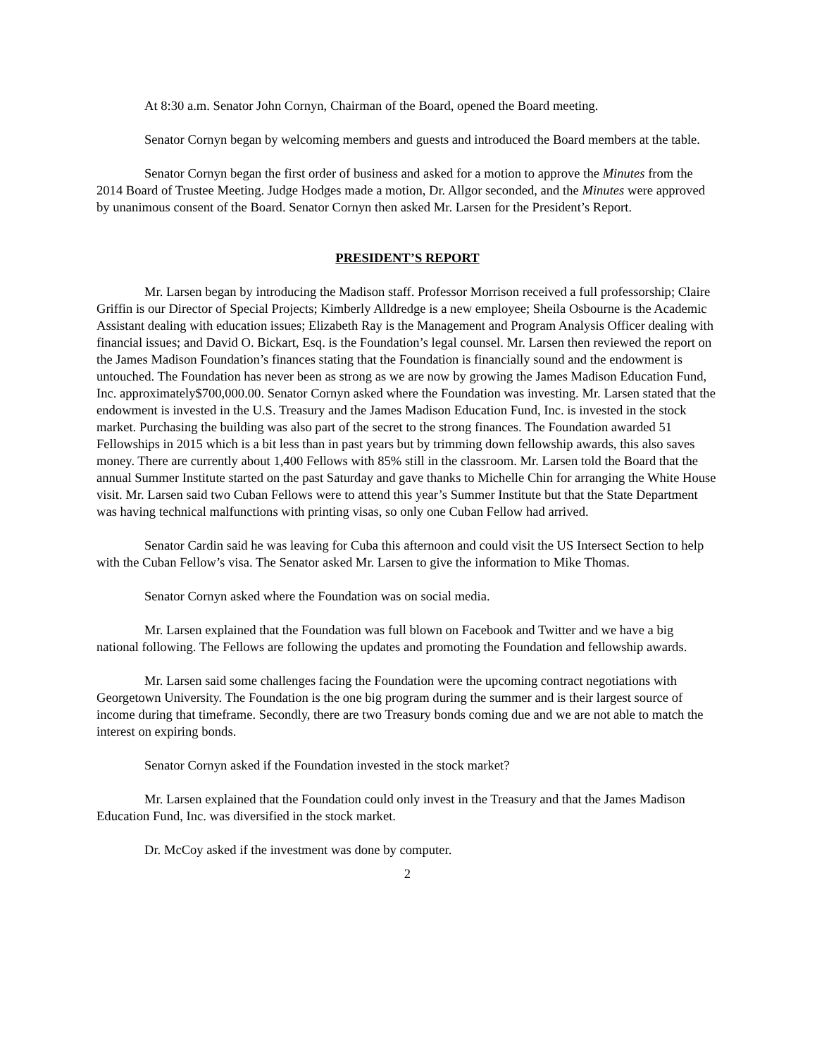At 8:30 a.m. Senator John Cornyn, Chairman of the Board, opened the Board meeting.
Senator Cornyn began by welcoming members and guests and introduced the Board members at the table.
Senator Cornyn began the first order of business and asked for a motion to approve the Minutes from the 2014 Board of Trustee Meeting. Judge Hodges made a motion, Dr. Allgor seconded, and the Minutes were approved by unanimous consent of the Board. Senator Cornyn then asked Mr. Larsen for the President’s Report.
PRESIDENT’S REPORT
Mr. Larsen began by introducing the Madison staff. Professor Morrison received a full professorship; Claire Griffin is our Director of Special Projects; Kimberly Alldredge is a new employee; Sheila Osbourne is the Academic Assistant dealing with education issues; Elizabeth Ray is the Management and Program Analysis Officer dealing with financial issues; and David O. Bickart, Esq. is the Foundation’s legal counsel. Mr. Larsen then reviewed the report on the James Madison Foundation’s finances stating that the Foundation is financially sound and the endowment is untouched. The Foundation has never been as strong as we are now by growing the James Madison Education Fund, Inc. approximately$700,000.00. Senator Cornyn asked where the Foundation was investing. Mr. Larsen stated that the endowment is invested in the U.S. Treasury and the James Madison Education Fund, Inc. is invested in the stock market. Purchasing the building was also part of the secret to the strong finances. The Foundation awarded 51 Fellowships in 2015 which is a bit less than in past years but by trimming down fellowship awards, this also saves money. There are currently about 1,400 Fellows with 85% still in the classroom. Mr. Larsen told the Board that the annual Summer Institute started on the past Saturday and gave thanks to Michelle Chin for arranging the White House visit. Mr. Larsen said two Cuban Fellows were to attend this year’s Summer Institute but that the State Department was having technical malfunctions with printing visas, so only one Cuban Fellow had arrived.
Senator Cardin said he was leaving for Cuba this afternoon and could visit the US Intersect Section to help with the Cuban Fellow’s visa. The Senator asked Mr. Larsen to give the information to Mike Thomas.
Senator Cornyn asked where the Foundation was on social media.
Mr. Larsen explained that the Foundation was full blown on Facebook and Twitter and we have a big national following. The Fellows are following the updates and promoting the Foundation and fellowship awards.
Mr. Larsen said some challenges facing the Foundation were the upcoming contract negotiations with Georgetown University. The Foundation is the one big program during the summer and is their largest source of income during that timeframe. Secondly, there are two Treasury bonds coming due and we are not able to match the interest on expiring bonds.
Senator Cornyn asked if the Foundation invested in the stock market?
Mr. Larsen explained that the Foundation could only invest in the Treasury and that the James Madison Education Fund, Inc. was diversified in the stock market.
Dr. McCoy asked if the investment was done by computer.
2